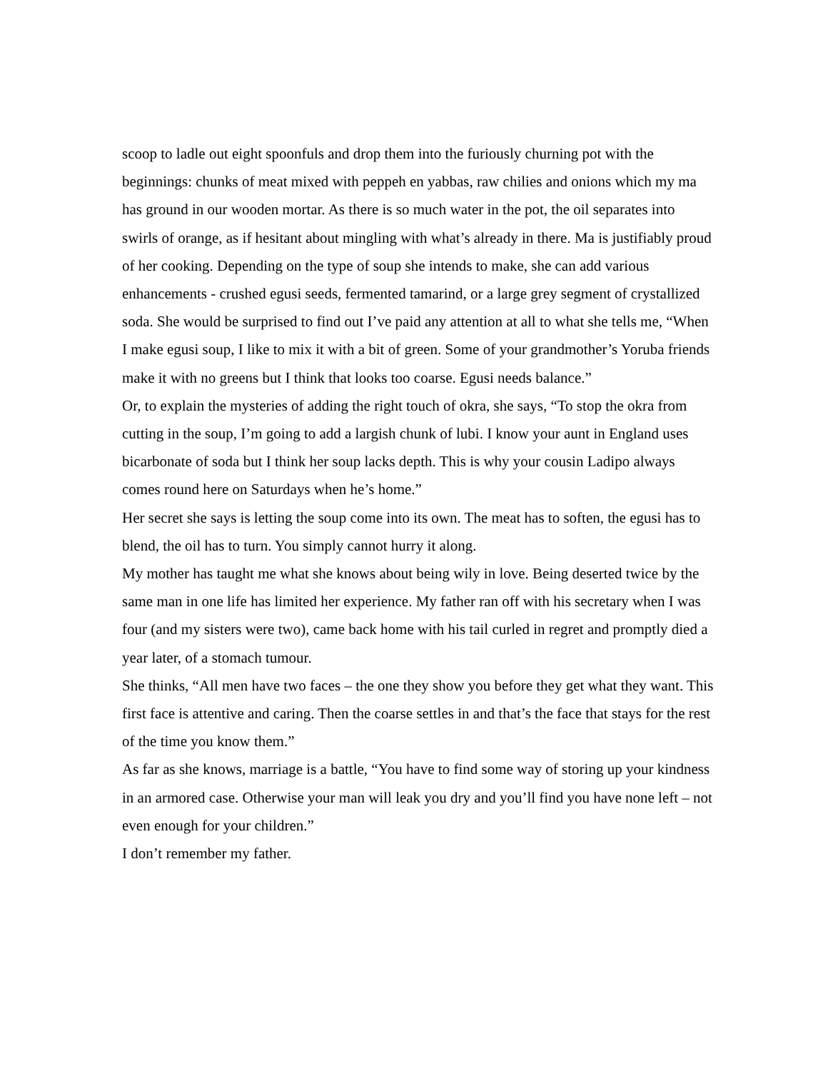scoop to ladle out eight spoonfuls and drop them into the furiously churning pot with the beginnings: chunks of meat mixed with peppeh en yabbas, raw chilies and onions which my ma has ground in our wooden mortar. As there is so much water in the pot, the oil separates into swirls of orange, as if hesitant about mingling with what’s already in there. Ma is justifiably proud of her cooking. Depending on the type of soup she intends to make, she can add various enhancements - crushed egusi seeds, fermented tamarind, or a large grey segment of crystallized soda. She would be surprised to find out I’ve paid any attention at all to what she tells me, “When I make egusi soup, I like to mix it with a bit of green. Some of your grandmother’s Yoruba friends make it with no greens but I think that looks too coarse. Egusi needs balance.”
Or, to explain the mysteries of adding the right touch of okra, she says, “To stop the okra from cutting in the soup, I’m going to add a largish chunk of lubi. I know your aunt in England uses bicarbonate of soda but I think her soup lacks depth. This is why your cousin Ladipo always comes round here on Saturdays when he’s home.”
Her secret she says is letting the soup come into its own. The meat has to soften, the egusi has to blend, the oil has to turn. You simply cannot hurry it along.
My mother has taught me what she knows about being wily in love. Being deserted twice by the same man in one life has limited her experience. My father ran off with his secretary when I was four (and my sisters were two), came back home with his tail curled in regret and promptly died a year later, of a stomach tumour.
She thinks, “All men have two faces – the one they show you before they get what they want. This first face is attentive and caring. Then the coarse settles in and that’s the face that stays for the rest of the time you know them.”
As far as she knows, marriage is a battle, “You have to find some way of storing up your kindness in an armored case. Otherwise your man will leak you dry and you’ll find you have none left – not even enough for your children.”
I don’t remember my father.